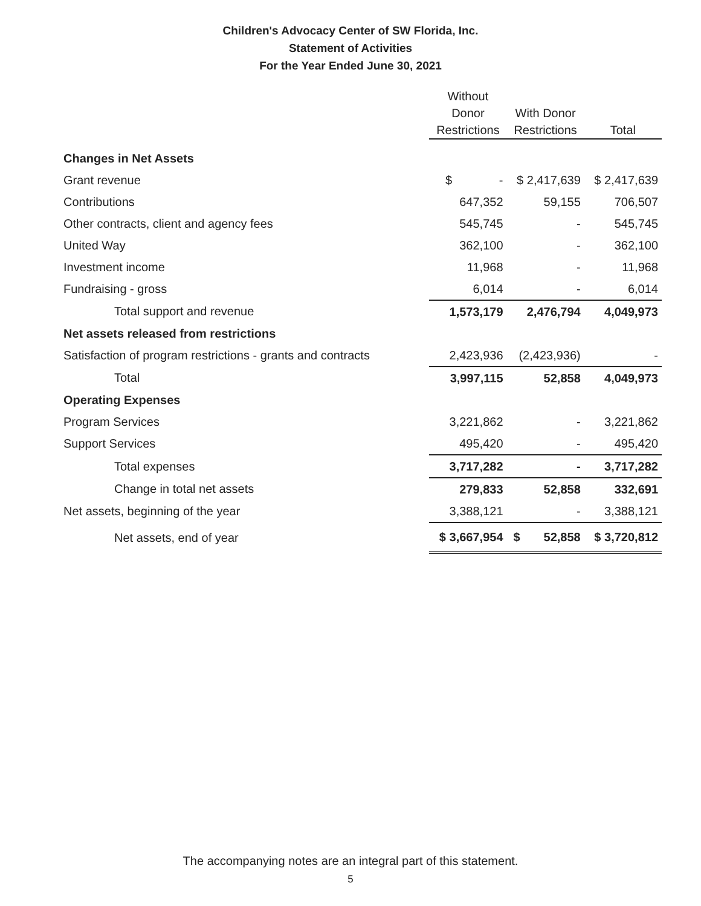Children's Advocacy Center of SW Florida, Inc.
Statement of Activities
For the Year Ended June 30, 2021
| | Without Donor Restrictions | With Donor Restrictions | Total |
| --- | --- | --- | --- |
| Changes in Net Assets | | | |
| Grant revenue | $ - | $ 2,417,639 | $ 2,417,639 |
| Contributions | 647,352 | 59,155 | 706,507 |
| Other contracts, client and agency fees | 545,745 | - | 545,745 |
| United Way | 362,100 | - | 362,100 |
| Investment income | 11,968 | - | 11,968 |
| Fundraising - gross | 6,014 | - | 6,014 |
| Total support and revenue | 1,573,179 | 2,476,794 | 4,049,973 |
| Net assets released from restrictions | | | |
| Satisfaction of program restrictions - grants and contracts | 2,423,936 | (2,423,936) | - |
| Total | 3,997,115 | 52,858 | 4,049,973 |
| Operating Expenses | | | |
| Program Services | 3,221,862 | - | 3,221,862 |
| Support Services | 495,420 | - | 495,420 |
| Total expenses | 3,717,282 | - | 3,717,282 |
| Change in total net assets | 279,833 | 52,858 | 332,691 |
| Net assets, beginning of the year | 3,388,121 | - | 3,388,121 |
| Net assets, end of year | $ 3,667,954 | $ 52,858 | $ 3,720,812 |
The accompanying notes are an integral part of this statement.
5